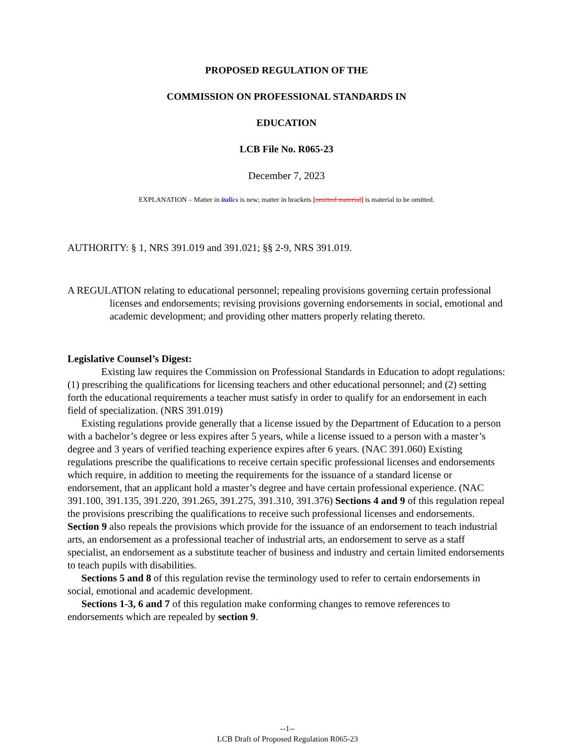PROPOSED REGULATION OF THE
COMMISSION ON PROFESSIONAL STANDARDS IN
EDUCATION
LCB File No. R065-23
December 7, 2023
EXPLANATION – Matter in italics is new; matter in brackets [omitted material] is material to be omitted.
AUTHORITY: § 1, NRS 391.019 and 391.021; §§ 2-9, NRS 391.019.
A REGULATION relating to educational personnel; repealing provisions governing certain professional licenses and endorsements; revising provisions governing endorsements in social, emotional and academic development; and providing other matters properly relating thereto.
Legislative Counsel’s Digest:
Existing law requires the Commission on Professional Standards in Education to adopt regulations: (1) prescribing the qualifications for licensing teachers and other educational personnel; and (2) setting forth the educational requirements a teacher must satisfy in order to qualify for an endorsement in each field of specialization. (NRS 391.019)
Existing regulations provide generally that a license issued by the Department of Education to a person with a bachelor’s degree or less expires after 5 years, while a license issued to a person with a master’s degree and 3 years of verified teaching experience expires after 6 years. (NAC 391.060) Existing regulations prescribe the qualifications to receive certain specific professional licenses and endorsements which require, in addition to meeting the requirements for the issuance of a standard license or endorsement, that an applicant hold a master’s degree and have certain professional experience. (NAC 391.100, 391.135, 391.220, 391.265, 391.275, 391.310, 391.376) Sections 4 and 9 of this regulation repeal the provisions prescribing the qualifications to receive such professional licenses and endorsements. Section 9 also repeals the provisions which provide for the issuance of an endorsement to teach industrial arts, an endorsement as a professional teacher of industrial arts, an endorsement to serve as a staff specialist, an endorsement as a substitute teacher of business and industry and certain limited endorsements to teach pupils with disabilities.
Sections 5 and 8 of this regulation revise the terminology used to refer to certain endorsements in social, emotional and academic development.
Sections 1-3, 6 and 7 of this regulation make conforming changes to remove references to endorsements which are repealed by section 9.
--1--
LCB Draft of Proposed Regulation R065-23